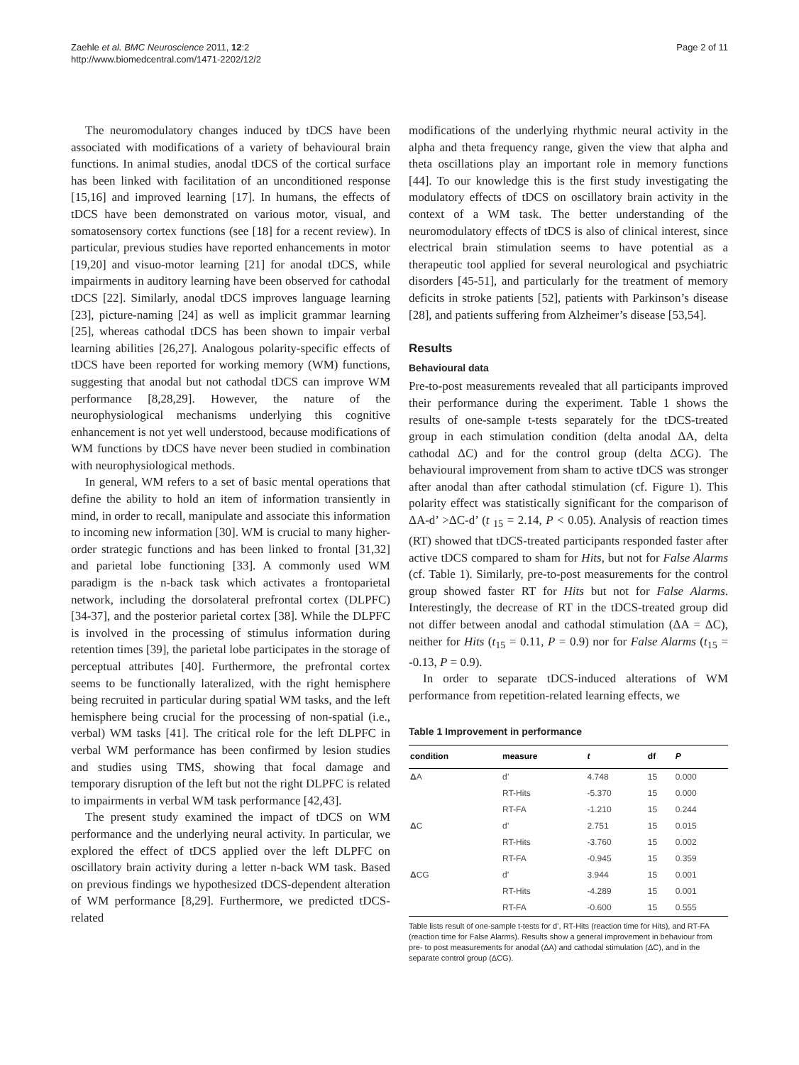Zaehle et al. BMC Neuroscience 2011, 12:2
http://www.biomedcentral.com/1471-2202/12/2
Page 2 of 11
The neuromodulatory changes induced by tDCS have been associated with modifications of a variety of behavioural brain functions. In animal studies, anodal tDCS of the cortical surface has been linked with facilitation of an unconditioned response [15,16] and improved learning [17]. In humans, the effects of tDCS have been demonstrated on various motor, visual, and somatosensory cortex functions (see [18] for a recent review). In particular, previous studies have reported enhancements in motor [19,20] and visuo-motor learning [21] for anodal tDCS, while impairments in auditory learning have been observed for cathodal tDCS [22]. Similarly, anodal tDCS improves language learning [23], picture-naming [24] as well as implicit grammar learning [25], whereas cathodal tDCS has been shown to impair verbal learning abilities [26,27]. Analogous polarity-specific effects of tDCS have been reported for working memory (WM) functions, suggesting that anodal but not cathodal tDCS can improve WM performance [8,28,29]. However, the nature of the neurophysiological mechanisms underlying this cognitive enhancement is not yet well understood, because modifications of WM functions by tDCS have never been studied in combination with neurophysiological methods.
In general, WM refers to a set of basic mental operations that define the ability to hold an item of information transiently in mind, in order to recall, manipulate and associate this information to incoming new information [30]. WM is crucial to many higher-order strategic functions and has been linked to frontal [31,32] and parietal lobe functioning [33]. A commonly used WM paradigm is the n-back task which activates a frontoparietal network, including the dorsolateral prefrontal cortex (DLPFC) [34-37], and the posterior parietal cortex [38]. While the DLPFC is involved in the processing of stimulus information during retention times [39], the parietal lobe participates in the storage of perceptual attributes [40]. Furthermore, the prefrontal cortex seems to be functionally lateralized, with the right hemisphere being recruited in particular during spatial WM tasks, and the left hemisphere being crucial for the processing of non-spatial (i.e., verbal) WM tasks [41]. The critical role for the left DLPFC in verbal WM performance has been confirmed by lesion studies and studies using TMS, showing that focal damage and temporary disruption of the left but not the right DLPFC is related to impairments in verbal WM task performance [42,43].
The present study examined the impact of tDCS on WM performance and the underlying neural activity. In particular, we explored the effect of tDCS applied over the left DLPFC on oscillatory brain activity during a letter n-back WM task. Based on previous findings we hypothesized tDCS-dependent alteration of WM performance [8,29]. Furthermore, we predicted tDCS-related
modifications of the underlying rhythmic neural activity in the alpha and theta frequency range, given the view that alpha and theta oscillations play an important role in memory functions [44]. To our knowledge this is the first study investigating the modulatory effects of tDCS on oscillatory brain activity in the context of a WM task. The better understanding of the neuromodulatory effects of tDCS is also of clinical interest, since electrical brain stimulation seems to have potential as a therapeutic tool applied for several neurological and psychiatric disorders [45-51], and particularly for the treatment of memory deficits in stroke patients [52], patients with Parkinson’s disease [28], and patients suffering from Alzheimer’s disease [53,54].
Results
Behavioural data
Pre-to-post measurements revealed that all participants improved their performance during the experiment. Table 1 shows the results of one-sample t-tests separately for the tDCS-treated group in each stimulation condition (delta anodal ΔA, delta cathodal ΔC) and for the control group (delta ΔCG). The behavioural improvement from sham to active tDCS was stronger after anodal than after cathodal stimulation (cf. Figure 1). This polarity effect was statistically significant for the comparison of ΔA-d’ >ΔC-d’ (t <sub>15</sub> = 2.14, P < 0.05). Analysis of reaction times (RT) showed that tDCS-treated participants responded faster after active tDCS compared to sham for Hits, but not for False Alarms (cf. Table 1). Similarly, pre-to-post measurements for the control group showed faster RT for Hits but not for False Alarms. Interestingly, the decrease of RT in the tDCS-treated group did not differ between anodal and cathodal stimulation (ΔA = ΔC), neither for Hits (t<sub>15</sub> = 0.11, P = 0.9) nor for False Alarms (t<sub>15</sub> = -0.13, P = 0.9).
In order to separate tDCS-induced alterations of WM performance from repetition-related learning effects, we
Table 1 Improvement in performance
| condition | measure | t | df | P |
| --- | --- | --- | --- | --- |
| Δ A | d’ | 4.748 | 15 | 0.000 |
| | RT-Hits | -5.370 | 15 | 0.000 |
| | RT-FA | -1.210 | 15 | 0.244 |
| Δ C | d’ | 2.751 | 15 | 0.015 |
| | RT-Hits | -3.760 | 15 | 0.002 |
| | RT-FA | -0.945 | 15 | 0.359 |
| Δ CG | d’ | 3.944 | 15 | 0.001 |
| | RT-Hits | -4.289 | 15 | 0.001 |
| | RT-FA | -0.600 | 15 | 0.555 |
Table lists result of one-sample t-tests for d’, RT-Hits (reaction time for Hits), and RT-FA (reaction time for False Alarms). Results show a general improvement in behaviour from pre- to post measurements for anodal (ΔA) and cathodal stimulation (ΔC), and in the separate control group (ΔCG).